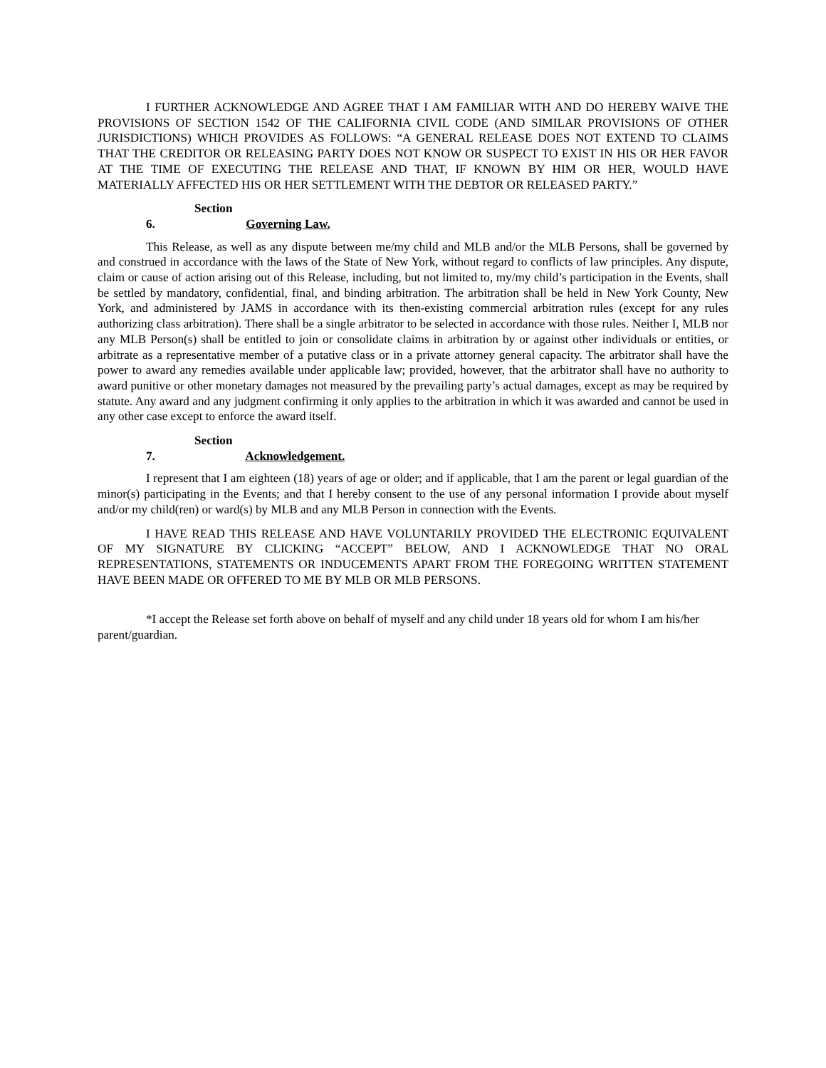I FURTHER ACKNOWLEDGE AND AGREE THAT I AM FAMILIAR WITH AND DO HEREBY WAIVE THE PROVISIONS OF SECTION 1542 OF THE CALIFORNIA CIVIL CODE (AND SIMILAR PROVISIONS OF OTHER JURISDICTIONS) WHICH PROVIDES AS FOLLOWS: “A GENERAL RELEASE DOES NOT EXTEND TO CLAIMS THAT THE CREDITOR OR RELEASING PARTY DOES NOT KNOW OR SUSPECT TO EXIST IN HIS OR HER FAVOR AT THE TIME OF EXECUTING THE RELEASE AND THAT, IF KNOWN BY HIM OR HER, WOULD HAVE MATERIALLY AFFECTED HIS OR HER SETTLEMENT WITH THE DEBTOR OR RELEASED PARTY.”
Section 6. Governing Law.
This Release, as well as any dispute between me/my child and MLB and/or the MLB Persons, shall be governed by and construed in accordance with the laws of the State of New York, without regard to conflicts of law principles. Any dispute, claim or cause of action arising out of this Release, including, but not limited to, my/my child’s participation in the Events, shall be settled by mandatory, confidential, final, and binding arbitration. The arbitration shall be held in New York County, New York, and administered by JAMS in accordance with its then-existing commercial arbitration rules (except for any rules authorizing class arbitration). There shall be a single arbitrator to be selected in accordance with those rules. Neither I, MLB nor any MLB Person(s) shall be entitled to join or consolidate claims in arbitration by or against other individuals or entities, or arbitrate as a representative member of a putative class or in a private attorney general capacity. The arbitrator shall have the power to award any remedies available under applicable law; provided, however, that the arbitrator shall have no authority to award punitive or other monetary damages not measured by the prevailing party’s actual damages, except as may be required by statute. Any award and any judgment confirming it only applies to the arbitration in which it was awarded and cannot be used in any other case except to enforce the award itself.
Section 7. Acknowledgement.
I represent that I am eighteen (18) years of age or older; and if applicable, that I am the parent or legal guardian of the minor(s) participating in the Events; and that I hereby consent to the use of any personal information I provide about myself and/or my child(ren) or ward(s) by MLB and any MLB Person in connection with the Events.
I HAVE READ THIS RELEASE AND HAVE VOLUNTARILY PROVIDED THE ELECTRONIC EQUIVALENT OF MY SIGNATURE BY CLICKING “ACCEPT” BELOW, AND I ACKNOWLEDGE THAT NO ORAL REPRESENTATIONS, STATEMENTS OR INDUCEMENTS APART FROM THE FOREGOING WRITTEN STATEMENT HAVE BEEN MADE OR OFFERED TO ME BY MLB OR MLB PERSONS.
*I accept the Release set forth above on behalf of myself and any child under 18 years old for whom I am his/her parent/guardian.